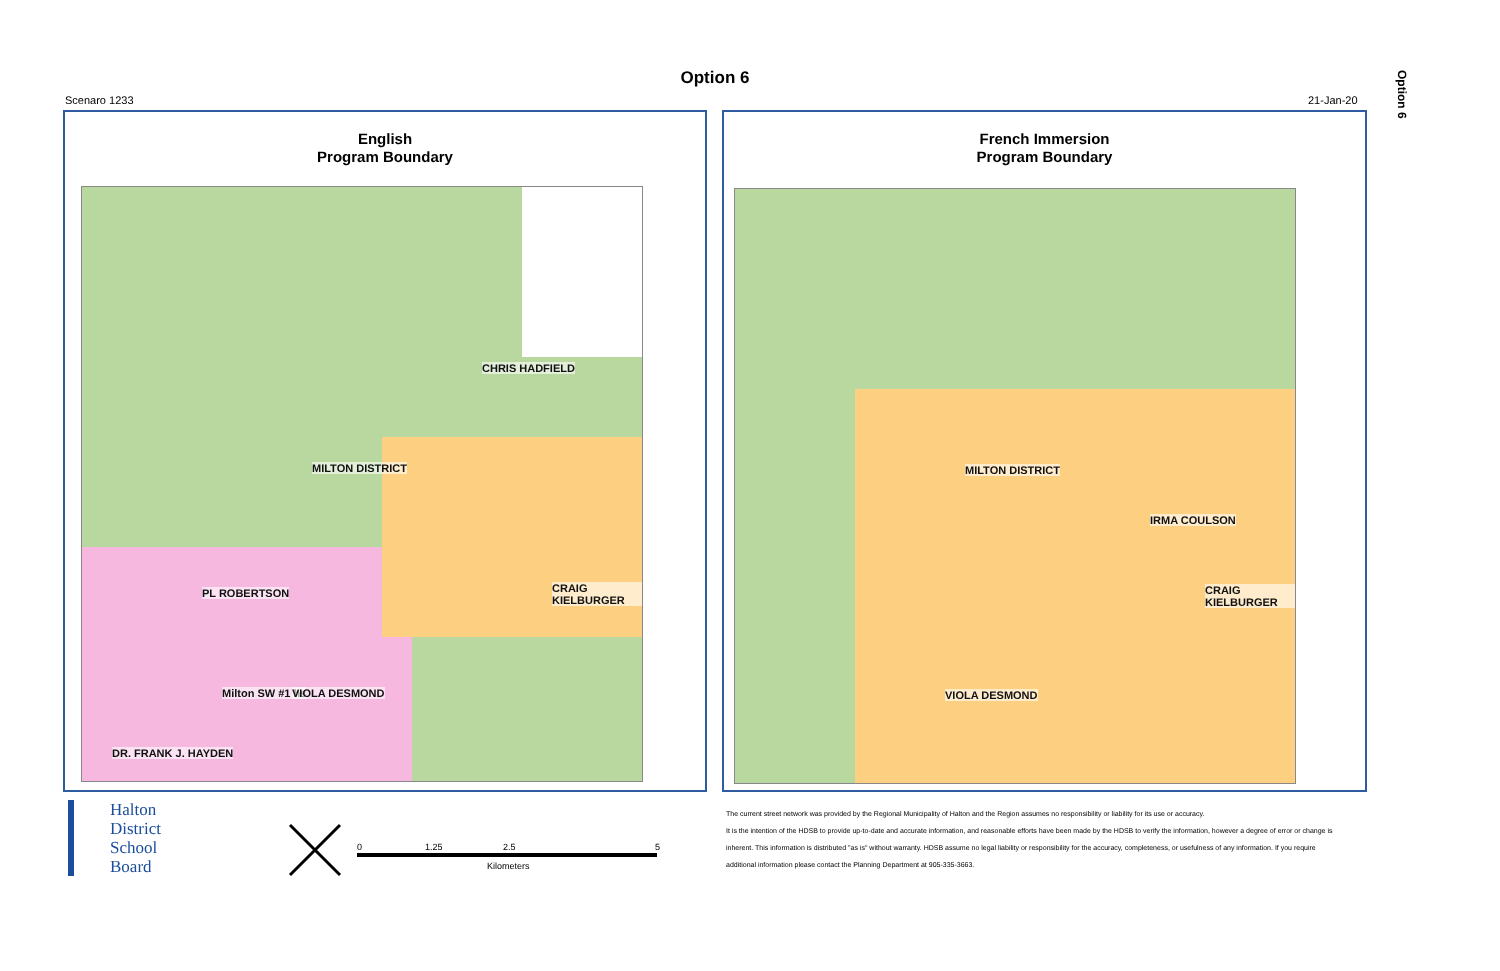Option 6
Option 6
Scenaro 1233 21-Jan-20
English
Program Boundary
MILTON DISTRICT
CRAIG KIELBURGER
Milton SW #1 hs
DR. FRANK J. HAYDEN
CHRIS HADFIELD
PL ROBERTSON
VIOLA DESMOND
French Immersion
Program Boundary
MILTON DISTRICT
CRAIG KIELBURGER
IRMA COULSON
VIOLA DESMOND
Halton
District
School
Board
0 1.25 2.5 5
Kilometers
The current street network was provided by the Regional Municipality of Halton and the Region assumes no responsibility or liability for its use or accuracy.
It is the intention of the HDSB to provide up-to-date and accurate information, and reasonable efforts have been made by the HDSB to verify the information, however a degree of error or change is
inherent. This information is distributed "as is" without warranty. HDSB assume no legal liability or responsibility for the accuracy, completeness, or usefulness of any information. If you require
additional information please contact the Planning Department at 905-335-3663.